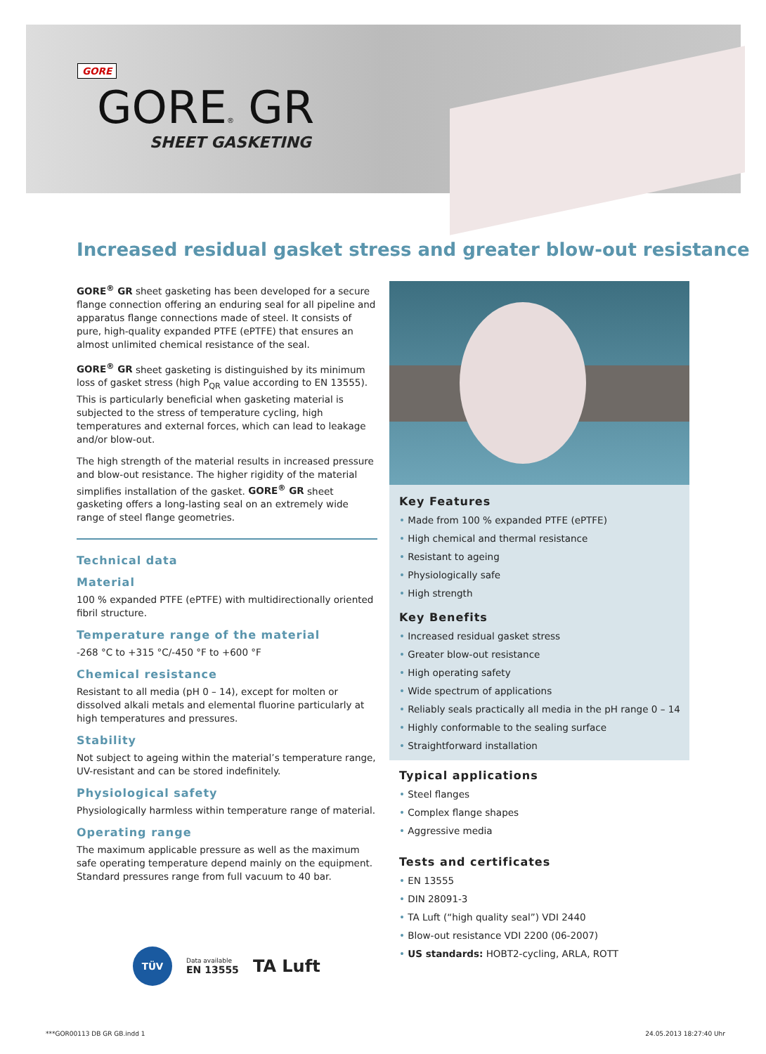GORE
GORE® GR
SHEET GASKETING
Increased residual gasket stress and greater blow-out resistance
GORE<sup>®</sup> GR sheet gasketing has been developed for a secure flange connection offering an enduring seal for all pipeline and apparatus flange connections made of steel. It consists of pure, high-quality expanded PTFE (ePTFE) that ensures an almost unlimited chemical resistance of the seal.
GORE<sup>®</sup> GR sheet gasketing is distinguished by its minimum loss of gasket stress (high P<sub>QR</sub> value according to EN 13555). This is particularly beneficial when gasketing material is subjected to the stress of temperature cycling, high temperatures and external forces, which can lead to leakage and/or blow-out.
The high strength of the material results in increased pressure and blow-out resistance. The higher rigidity of the material simplifies installation of the gasket. GORE<sup>®</sup> GR sheet gasketing offers a long-lasting seal on an extremely wide range of steel flange geometries.
Technical data
Material
100 % expanded PTFE (ePTFE) with multidirectionally oriented fibril structure.
Temperature range of the material
-268 °C to +315 °C/-450 °F to +600 °F
Chemical resistance
Resistant to all media (pH 0 – 14), except for molten or dissolved alkali metals and elemental fluorine particularly at high temperatures and pressures.
Stability
Not subject to ageing within the material’s temperature range, UV-resistant and can be stored indefinitely.
Physiological safety
Physiologically harmless within temperature range of material.
Operating range
The maximum applicable pressure as well as the maximum safe operating temperature depend mainly on the equipment. Standard pressures range from full vacuum to 40 bar.
TÜV Data available
EN 13555 TA Luft
Key Features
• Made from 100 % expanded PTFE (ePTFE)
• High chemical and thermal resistance
• Resistant to ageing
• Physiologically safe
• High strength
Key Benefits
• Increased residual gasket stress
• Greater blow-out resistance
• High operating safety
• Wide spectrum of applications
• Reliably seals practically all media in the pH range 0 – 14
• Highly conformable to the sealing surface
• Straightforward installation
Typical applications
• Steel flanges
• Complex flange shapes
• Aggressive media
Tests and certificates
• EN 13555
• DIN 28091-3
• TA Luft (“high quality seal”) VDI 2440
• Blow-out resistance VDI 2200 (06-2007)
• US standards: HOBT2-cycling, ARLA, ROTT
***GOR00113 DB GR GB.indd 1 24.05.2013 18:27:40 Uhr